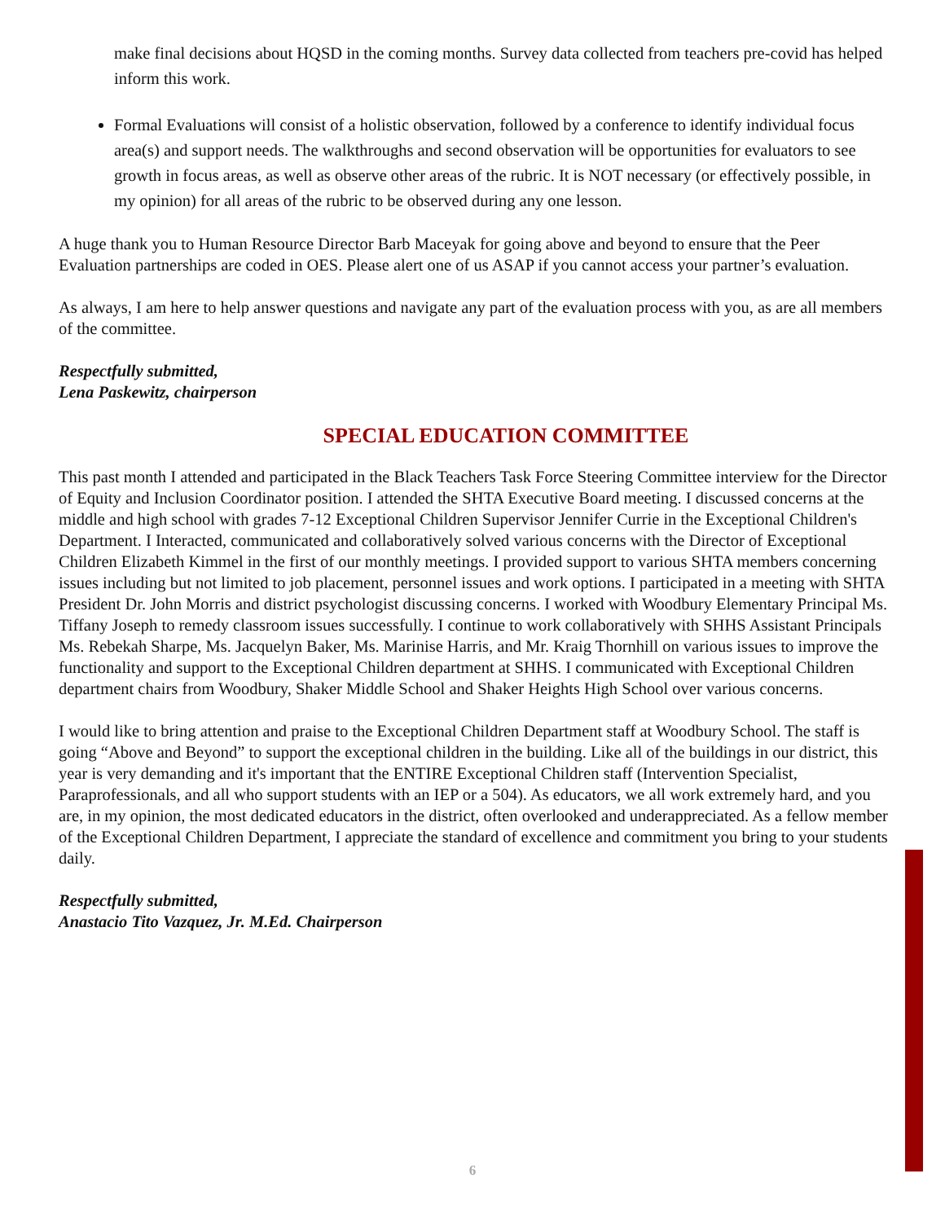make final decisions about HQSD in the coming months. Survey data collected from teachers pre-covid has helped inform this work.
Formal Evaluations will consist of a holistic observation, followed by a conference to identify individual focus area(s) and support needs. The walkthroughs and second observation will be opportunities for evaluators to see growth in focus areas, as well as observe other areas of the rubric. It is NOT necessary (or effectively possible, in my opinion) for all areas of the rubric to be observed during any one lesson.
A huge thank you to Human Resource Director Barb Maceyak for going above and beyond to ensure that the Peer Evaluation partnerships are coded in OES. Please alert one of us ASAP if you cannot access your partner’s evaluation.
As always, I am here to help answer questions and navigate any part of the evaluation process with you, as are all members of the committee.
Respectfully submitted,
Lena Paskewitz, chairperson
SPECIAL EDUCATION COMMITTEE
This past month I attended and participated in the Black Teachers Task Force Steering Committee interview for the Director of Equity and Inclusion Coordinator position. I attended the SHTA Executive Board meeting. I discussed concerns at the middle and high school with grades 7-12 Exceptional Children Supervisor Jennifer Currie in the Exceptional Children's Department. I Interacted, communicated and collaboratively solved various concerns with the Director of Exceptional Children Elizabeth Kimmel in the first of our monthly meetings. I provided support to various SHTA members concerning issues including but not limited to job placement, personnel issues and work options. I participated in a meeting with SHTA President Dr. John Morris and district psychologist discussing concerns. I worked with Woodbury Elementary Principal Ms. Tiffany Joseph to remedy classroom issues successfully. I continue to work collaboratively with SHHS Assistant Principals Ms. Rebekah Sharpe, Ms. Jacquelyn Baker, Ms. Marinise Harris, and Mr. Kraig Thornhill on various issues to improve the functionality and support to the Exceptional Children department at SHHS. I communicated with Exceptional Children department chairs from Woodbury, Shaker Middle School and Shaker Heights High School over various concerns.
I would like to bring attention and praise to the Exceptional Children Department staff at Woodbury School. The staff is going “Above and Beyond” to support the exceptional children in the building. Like all of the buildings in our district, this year is very demanding and it's important that the ENTIRE Exceptional Children staff (Intervention Specialist, Paraprofessionals, and all who support students with an IEP or a 504). As educators, we all work extremely hard, and you are, in my opinion, the most dedicated educators in the district, often overlooked and underappreciated. As a fellow member of the Exceptional Children Department, I appreciate the standard of excellence and commitment you bring to your students daily.
Respectfully submitted,
Anastacio Tito Vazquez, Jr. M.Ed. Chairperson
6